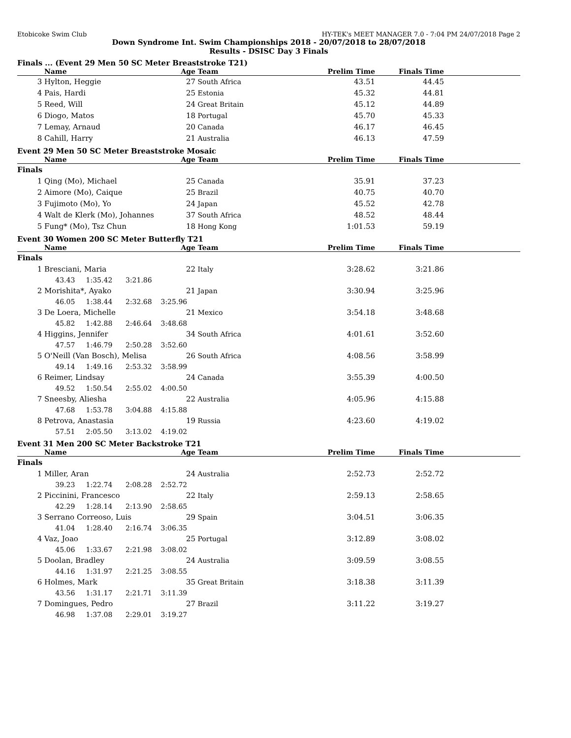Etobicoke Swim Club HY-TEK's MEET MANAGER 7.0 - 7:04 PM 24/07/2018 Page 2
Down Syndrome Int. Swim Championships 2018 - 20/07/2018 to 28/07/2018
Results - DSISC Day 3 Finals
Finals ... (Event 29 Men 50 SC Meter Breaststroke T21)
| | Name | Age | Team | Prelim Time | Finals Time | |
| --- | --- | --- | --- | --- | --- | --- |
| 3 | Hylton, Heggie | 27 | South Africa | 43.51 | 44.45 | |
| 4 | Pais, Hardi | 25 | Estonia | 45.32 | 44.81 | |
| 5 | Reed, Will | 24 | Great Britain | 45.12 | 44.89 | |
| 6 | Diogo, Matos | 18 | Portugal | 45.70 | 45.33 | |
| 7 | Lemay, Arnaud | 20 | Canada | 46.17 | 46.45 | |
| 8 | Cahill, Harry | 21 | Australia | 46.13 | 47.59 | |
Event 29 Men 50 SC Meter Breaststroke Mosaic
| | Name | Age | Team | Prelim Time | Finals Time | |
| --- | --- | --- | --- | --- | --- | --- |
| Finals | | | | | | |
| 1 | Qing (Mo), Michael | 25 | Canada | 35.91 | 37.23 | |
| 2 | Aimore (Mo), Caique | 25 | Brazil | 40.75 | 40.70 | |
| 3 | Fujimoto (Mo), Yo | 24 | Japan | 45.52 | 42.78 | |
| 4 | Walt de Klerk (Mo), Johannes | 37 | South Africa | 48.52 | 48.44 | |
| 5 | Fung* (Mo), Tsz Chun | 18 | Hong Kong | 1:01.53 | 59.19 | |
Event 30 Women 200 SC Meter Butterfly T21
| | Name | Age | Team | Prelim Time | Finals Time | |
| --- | --- | --- | --- | --- | --- | --- |
| Finals | | | | | | |
| 1 | Bresciani, Maria | 22 | Italy | 3:28.62 | 3:21.86 | |
| | 43.43 1:35.42 3:21.86 | | | | | |
| 2 | Morishita*, Ayako | 21 | Japan | 3:30.94 | 3:25.96 | |
| | 46.05 1:38.44 2:32.68 3:25.96 | | | | | |
| 3 | De Loera, Michelle | 21 | Mexico | 3:54.18 | 3:48.68 | |
| | 45.82 1:42.88 2:46.64 3:48.68 | | | | | |
| 4 | Higgins, Jennifer | 34 | South Africa | 4:01.61 | 3:52.60 | |
| | 47.57 1:46.79 2:50.28 3:52.60 | | | | | |
| 5 | O'Neill (Van Bosch), Melisa | 26 | South Africa | 4:08.56 | 3:58.99 | |
| | 49.14 1:49.16 2:53.32 3:58.99 | | | | | |
| 6 | Reimer, Lindsay | 24 | Canada | 3:55.39 | 4:00.50 | |
| | 49.52 1:50.54 2:55.02 4:00.50 | | | | | |
| 7 | Sneesby, Aliesha | 22 | Australia | 4:05.96 | 4:15.88 | |
| | 47.68 1:53.78 3:04.88 4:15.88 | | | | | |
| 8 | Petrova, Anastasia | 19 | Russia | 4:23.60 | 4:19.02 | |
| | 57.51 2:05.50 3:13.02 4:19.02 | | | | | |
Event 31 Men 200 SC Meter Backstroke T21
| | Name | Age | Team | Prelim Time | Finals Time | |
| --- | --- | --- | --- | --- | --- | --- |
| Finals | | | | | | |
| 1 | Miller, Aran | 24 | Australia | 2:52.73 | 2:52.72 | |
| | 39.23 1:22.74 2:08.28 2:52.72 | | | | | |
| 2 | Piccinini, Francesco | 22 | Italy | 2:59.13 | 2:58.65 | |
| | 42.29 1:28.14 2:13.90 2:58.65 | | | | | |
| 3 | Serrano Correoso, Luis | 29 | Spain | 3:04.51 | 3:06.35 | |
| | 41.04 1:28.40 2:16.74 3:06.35 | | | | | |
| 4 | Vaz, Joao | 25 | Portugal | 3:12.89 | 3:08.02 | |
| | 45.06 1:33.67 2:21.98 3:08.02 | | | | | |
| 5 | Doolan, Bradley | 24 | Australia | 3:09.59 | 3:08.55 | |
| | 44.16 1:31.97 2:21.25 3:08.55 | | | | | |
| 6 | Holmes, Mark | 35 | Great Britain | 3:18.38 | 3:11.39 | |
| | 43.56 1:31.17 2:21.71 3:11.39 | | | | | |
| 7 | Domingues, Pedro | 27 | Brazil | 3:11.22 | 3:19.27 | |
| | 46.98 1:37.08 2:29.01 3:19.27 | | | | | |